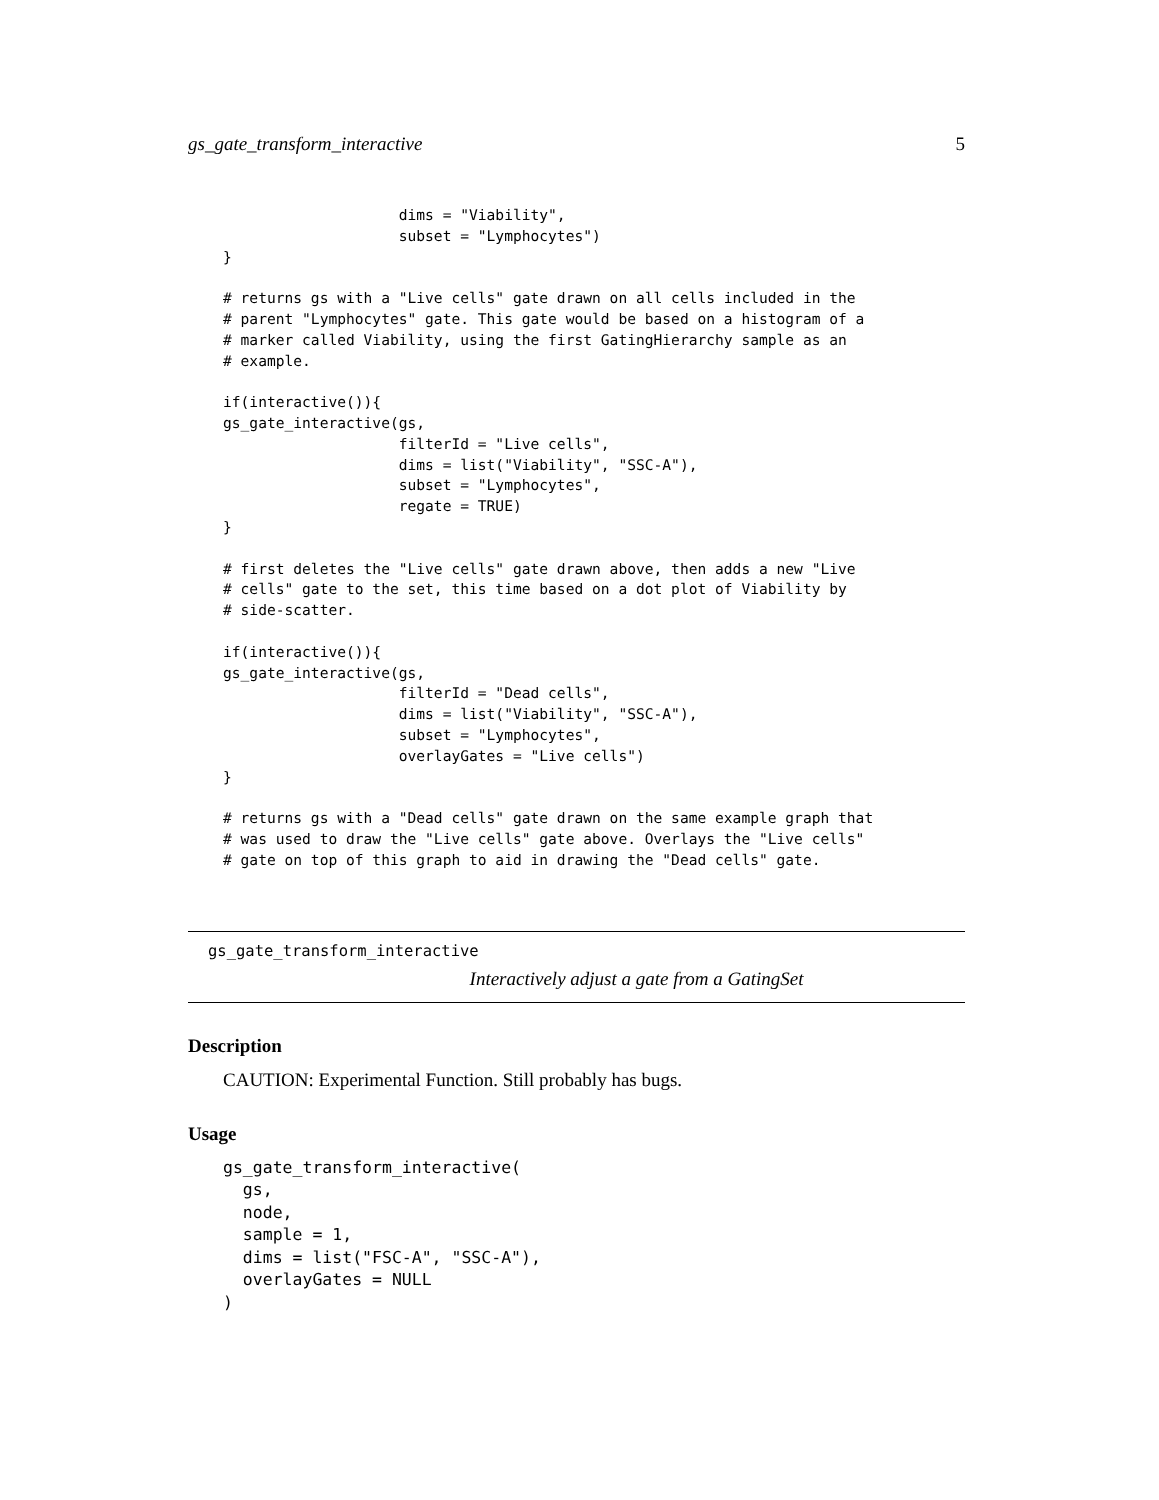gs_gate_transform_interactive 5
                    dims = "Viability",
                    subset = "Lymphocytes")
}

# returns gs with a "Live cells" gate drawn on all cells included in the
# parent "Lymphocytes" gate. This gate would be based on a histogram of a
# marker called Viability, using the first GatingHierarchy sample as an
# example.

if(interactive()){
gs_gate_interactive(gs,
                    filterId = "Live cells",
                    dims = list("Viability", "SSC-A"),
                    subset = "Lymphocytes",
                    regate = TRUE)
}

# first deletes the "Live cells" gate drawn above, then adds a new "Live
# cells" gate to the set, this time based on a dot plot of Viability by
# side-scatter.

if(interactive()){
gs_gate_interactive(gs,
                    filterId = "Dead cells",
                    dims = list("Viability", "SSC-A"),
                    subset = "Lymphocytes",
                    overlayGates = "Live cells")
}

# returns gs with a "Dead cells" gate drawn on the same example graph that
# was used to draw the "Live cells" gate above. Overlays the "Live cells"
# gate on top of this graph to aid in drawing the "Dead cells" gate.
gs_gate_transform_interactive
Interactively adjust a gate from a GatingSet
Description
CAUTION: Experimental Function. Still probably has bugs.
Usage
gs_gate_transform_interactive(
  gs,
  node,
  sample = 1,
  dims = list("FSC-A", "SSC-A"),
  overlayGates = NULL
)